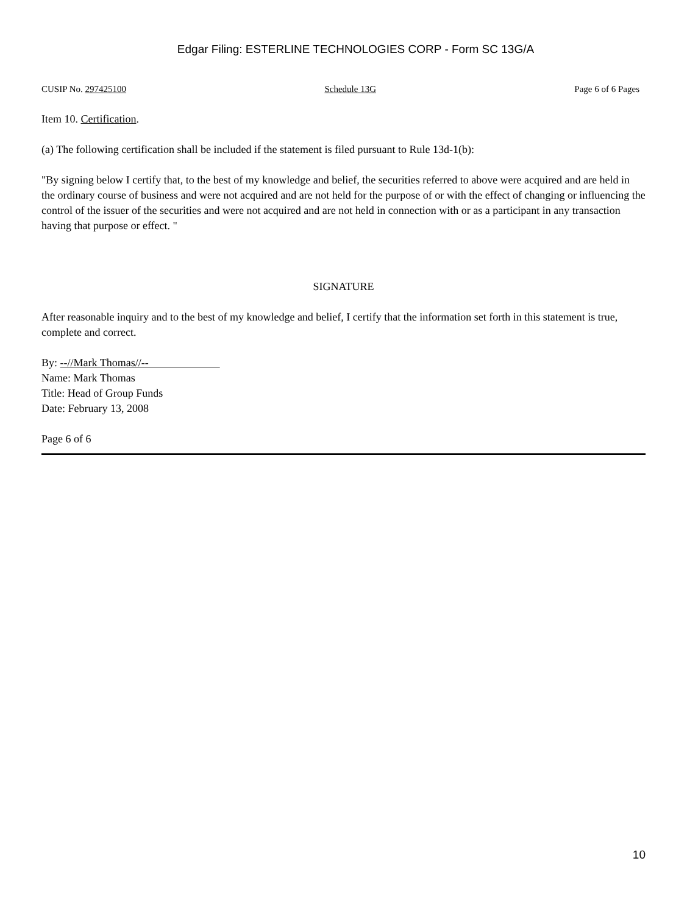Edgar Filing: ESTERLINE TECHNOLOGIES CORP - Form SC 13G/A
CUSIP No. 297425100 Schedule 13G Page 6 of 6 Pages
Item 10. Certification.
(a) The following certification shall be included if the statement is filed pursuant to Rule 13d-1(b):
"By signing below I certify that, to the best of my knowledge and belief, the securities referred to above were acquired and are held in the ordinary course of business and were not acquired and are not held for the purpose of or with the effect of changing or influencing the control of the issuer of the securities and were not acquired and are not held in connection with or as a participant in any transaction having that purpose or effect. "
SIGNATURE
After reasonable inquiry and to the best of my knowledge and belief, I certify that the information set forth in this statement is true, complete and correct.
By: --//Mark Thomas//--
Name: Mark Thomas
Title: Head of Group Funds
Date: February 13, 2008
Page 6 of 6
10